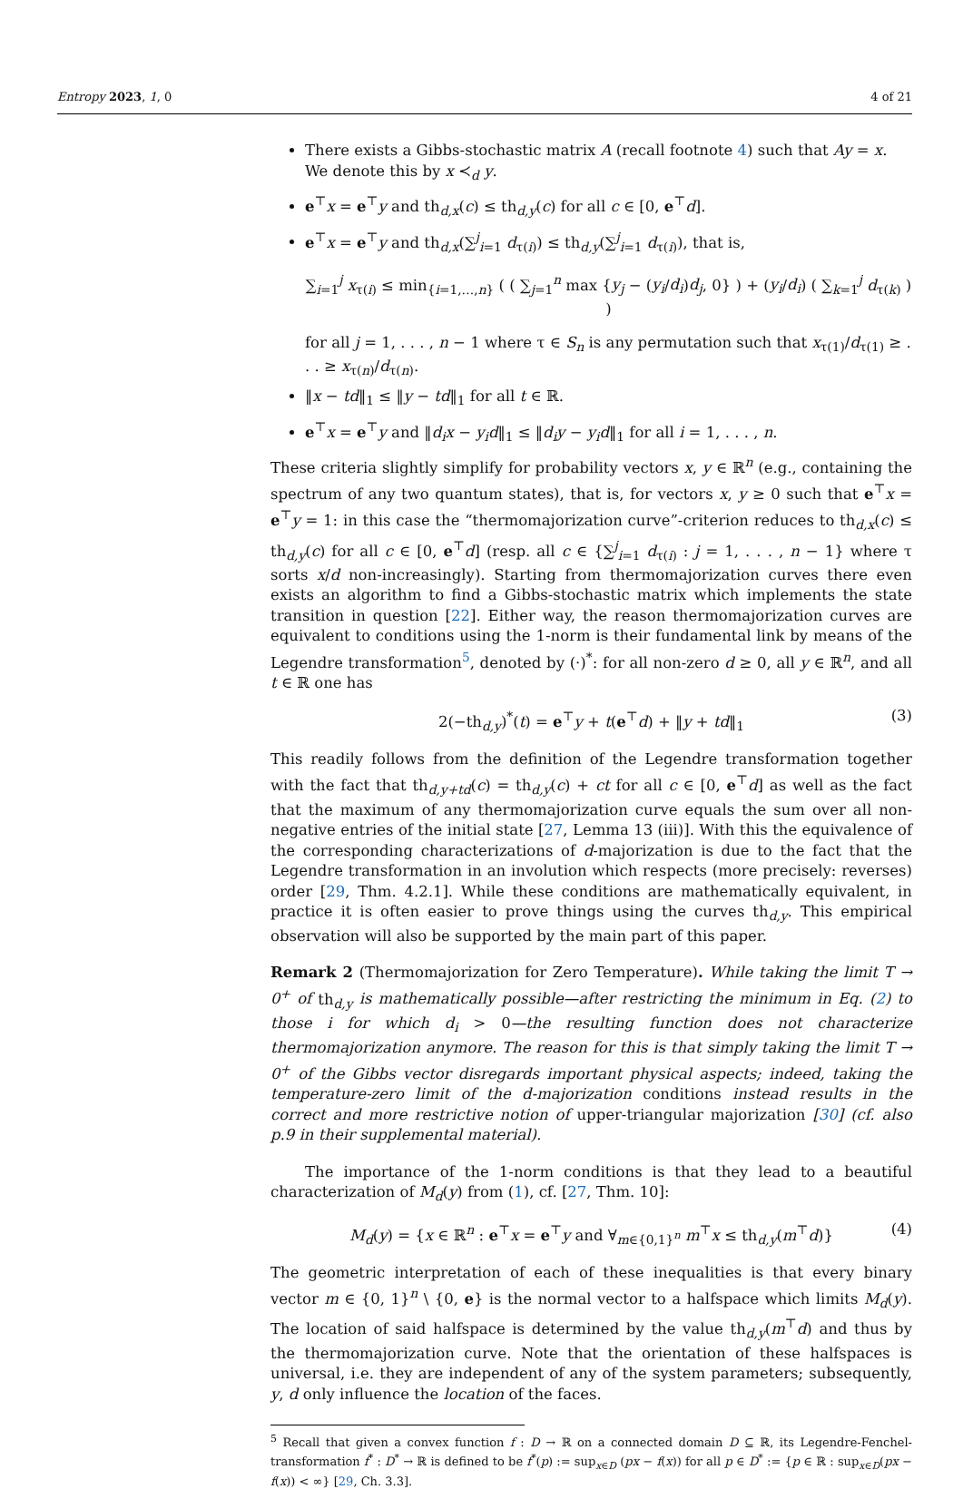Entropy 2023, 1, 0 4 of 21
There exists a Gibbs-stochastic matrix A (recall footnote 4) such that Ay = x. We denote this by x ≺<sub>d</sub> y.
e<sup>⊤</sup>x = e<sup>⊤</sup>y and th<sub>d,x</sub>(c) ≤ th<sub>d,y</sub>(c) for all c ∈ [0, e<sup>⊤</sup>d].
e<sup>⊤</sup>x = e<sup>⊤</sup>y and th<sub>d,x</sub>(∑<sup>j</sup><sub>i=1</sub> d<sub>τ(i)</sub>) ≤ th<sub>d,y</sub>(∑<sup>j</sup><sub>i=1</sub> d<sub>τ(i)</sub>), that is,
∑<sub>i=1</sub><sup>j</sup> x<sub>τ(i)</sub> ≤ min<sub>{i=1,…,n}</sub> ( ( ∑<sub>j=1</sub><sup>n</sup> max {y<sub>j</sub> − (y<sub>i</sub>/d<sub>i</sub>)d<sub>j</sub>, 0} ) + (y<sub>i</sub>/d<sub>i</sub>) ( ∑<sub>k=1</sub><sup>j</sup> d<sub>τ(k)</sub> ) )
for all j = 1, . . . , n − 1 where τ ∈ S<sub>n</sub> is any permutation such that x<sub>τ(1)</sub>/d<sub>τ(1)</sub> ≥ . . . ≥ x<sub>τ(n)</sub>/d<sub>τ(n)</sub>.
‖x − td‖<sub>1</sub> ≤ ‖y − td‖<sub>1</sub> for all t ∈ ℝ.
e<sup>⊤</sup>x = e<sup>⊤</sup>y and ‖d<sub>i</sub>x − y<sub>i</sub>d‖<sub>1</sub> ≤ ‖d<sub>i</sub>y − y<sub>i</sub>d‖<sub>1</sub> for all i = 1, . . . , n.
These criteria slightly simplify for probability vectors x, y ∈ ℝ<sup>n</sup> (e.g., containing the spectrum of any two quantum states), that is, for vectors x, y ≥ 0 such that e<sup>⊤</sup>x = e<sup>⊤</sup>y = 1: in this case the “thermomajorization curve”-criterion reduces to th<sub>d,x</sub>(c) ≤ th<sub>d,y</sub>(c) for all c ∈ [0, e<sup>⊤</sup>d] (resp. all c ∈ {∑<sup>j</sup><sub>i=1</sub> d<sub>τ(i)</sub> : j = 1, . . . , n − 1} where τ sorts x/d non-increasingly). Starting from thermomajorization curves there even exists an algorithm to find a Gibbs-stochastic matrix which implements the state transition in question [22]. Either way, the reason thermomajorization curves are equivalent to conditions using the 1-norm is their fundamental link by means of the Legendre transformation<sup>5</sup>, denoted by (·)<sup>*</sup>: for all non-zero d ≥ 0, all y ∈ ℝ<sup>n</sup>, and all t ∈ ℝ one has
2(−th<sub>d,y</sub>)<sup>*</sup>(t) = e<sup>⊤</sup>y + t(e<sup>⊤</sup>d) + ‖y + td‖<sub>1</sub> (3)
This readily follows from the definition of the Legendre transformation together with the fact that th<sub>d,y+td</sub>(c) = th<sub>d,y</sub>(c) + ct for all c ∈ [0, e<sup>⊤</sup>d] as well as the fact that the maximum of any thermomajorization curve equals the sum over all non-negative entries of the initial state [27, Lemma 13 (iii)]. With this the equivalence of the corresponding characterizations of d-majorization is due to the fact that the Legendre transformation in an involution which respects (more precisely: reverses) order [29, Thm. 4.2.1]. While these conditions are mathematically equivalent, in practice it is often easier to prove things using the curves th<sub>d,y</sub>. This empirical observation will also be supported by the main part of this paper.
Remark 2 (Thermomajorization for Zero Temperature). While taking the limit T → 0<sup>+</sup> of th<sub>d,y</sub> is mathematically possible—after restricting the minimum in Eq. (2) to those i for which d<sub>i</sub> > 0—the resulting function does not characterize thermomajorization anymore. The reason for this is that simply taking the limit T → 0<sup>+</sup> of the Gibbs vector disregards important physical aspects; indeed, taking the temperature-zero limit of the d-majorization conditions instead results in the correct and more restrictive notion of upper-triangular majorization [30] (cf. also p.9 in their supplemental material).
The importance of the 1-norm conditions is that they lead to a beautiful characterization of M<sub>d</sub>(y) from (1), cf. [27, Thm. 10]:
M<sub>d</sub>(y) = {x ∈ ℝ<sup>n</sup> : e<sup>⊤</sup>x = e<sup>⊤</sup>y and ∀<sub>m∈{0,1}<sup>n</sup></sub> m<sup>⊤</sup>x ≤ th<sub>d,y</sub>(m<sup>⊤</sup>d)} (4)
The geometric interpretation of each of these inequalities is that every binary vector m ∈ {0, 1}<sup>n</sup> \ {0, e} is the normal vector to a halfspace which limits M<sub>d</sub>(y). The location of said halfspace is determined by the value th<sub>d,y</sub>(m<sup>⊤</sup>d) and thus by the thermomajorization curve. Note that the orientation of these halfspaces is universal, i.e. they are independent of any of the system parameters; subsequently, y, d only influence the location of the faces.
<sup>5</sup> Recall that given a convex function f : D → ℝ on a connected domain D ⊆ ℝ, its Legendre-Fenchel-transformation f<sup>*</sup> : D<sup>*</sup> → ℝ is defined to be f<sup>*</sup>(p) := sup<sub>x∈D</sub> (px − f(x)) for all p ∈ D<sup>*</sup> := {p ∈ ℝ : sup<sub>x∈D</sub>(px − f(x)) < ∞} [29, Ch. 3.3].